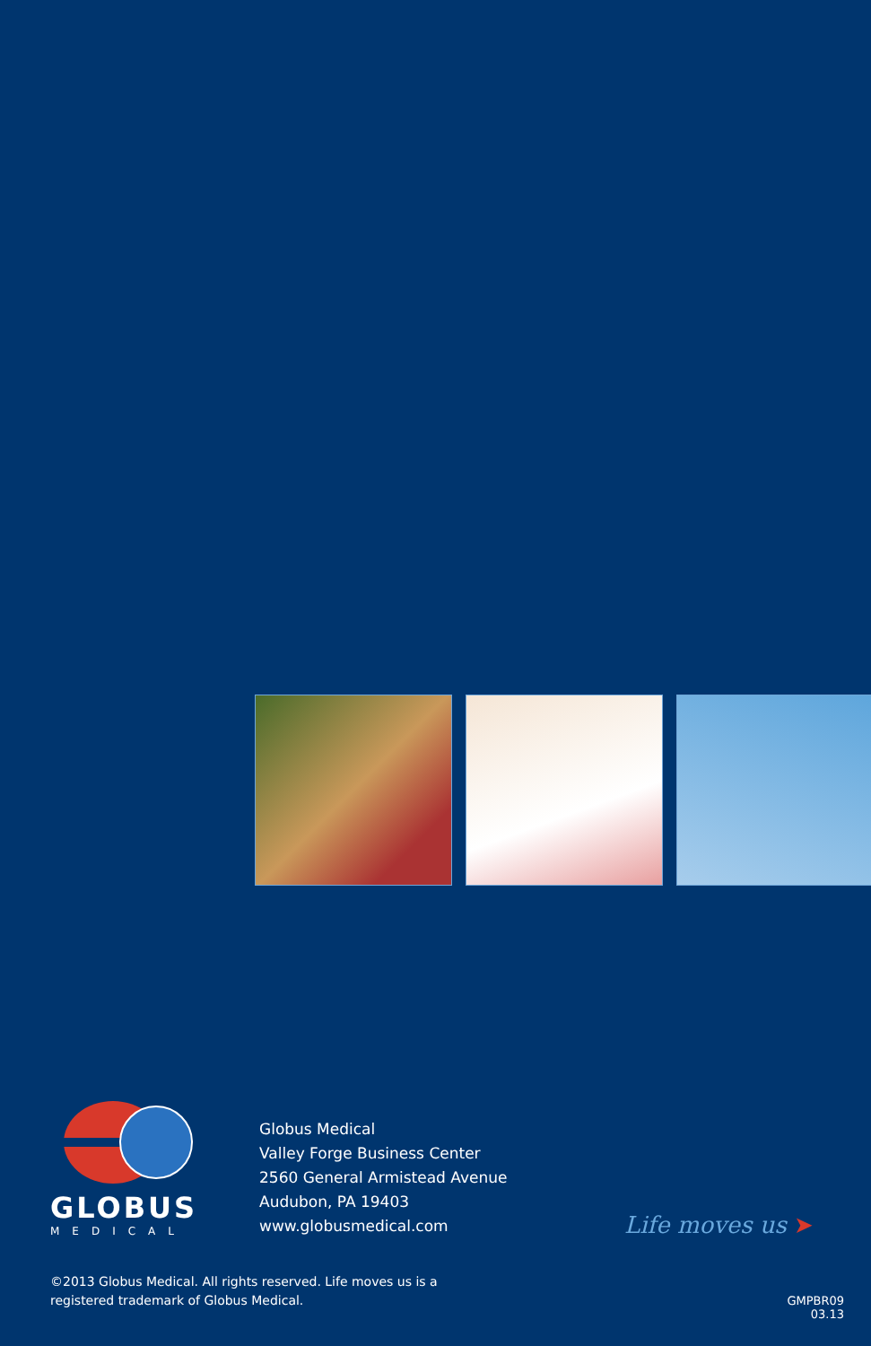GLOBUS
MEDICAL
Globus Medical
Valley Forge Business Center
2560 General Armistead Avenue
Audubon, PA 19403
www.globusmedical.com
Life moves us ➤
©2013 Globus Medical. All rights reserved. Life moves us is a
registered trademark of Globus Medical.
GMPBR09
03.13